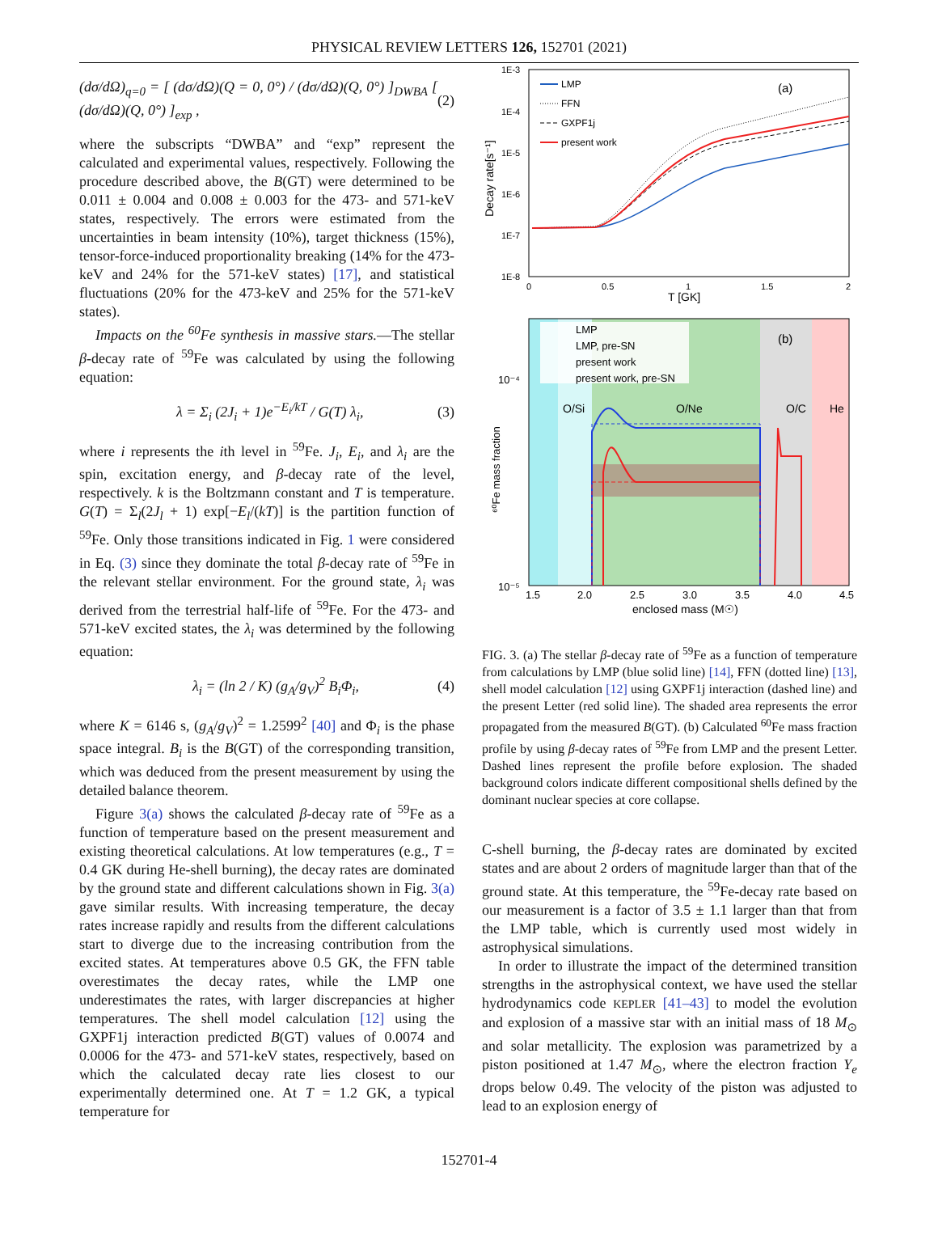PHYSICAL REVIEW LETTERS 126, 152701 (2021)
(dσ/dΩ)<sub>q=0</sub> = [ (dσ/dΩ)(Q = 0, 0°) / (dσ/dΩ)(Q, 0°) ]<sub>DWBA</sub> [ (dσ/dΩ)(Q, 0°) ]<sub>exp</sub> , (2)
where the subscripts “DWBA” and “exp” represent the calculated and experimental values, respectively. Following the procedure described above, the B(GT) were determined to be 0.011 ± 0.004 and 0.008 ± 0.003 for the 473- and 571-keV states, respectively. The errors were estimated from the uncertainties in beam intensity (10%), target thickness (15%), tensor-force-induced proportionality breaking (14% for the 473-keV and 24% for the 571-keV states) [17], and statistical fluctuations (20% for the 473-keV and 25% for the 571-keV states).
Impacts on the <sup>60</sup>Fe synthesis in massive stars.—The stellar β-decay rate of <sup>59</sup>Fe was calculated by using the following equation:
λ = Σ<sub>i</sub> (2J<sub>i</sub> + 1)e<sup>−E<sub>i</sub>/kT</sup> / G(T) λ<sub>i</sub>, (3)
where i represents the ith level in <sup>59</sup>Fe. J<sub>i</sub>, E<sub>i</sub>, and λ<sub>i</sub> are the spin, excitation energy, and β-decay rate of the level, respectively. k is the Boltzmann constant and T is temperature. G(T) = Σ<sub>l</sub>(2J<sub>l</sub> + 1) exp[−E<sub>l</sub>/(kT)] is the partition function of <sup>59</sup>Fe. Only those transitions indicated in Fig. 1 were considered in Eq. (3) since they dominate the total β-decay rate of <sup>59</sup>Fe in the relevant stellar environment. For the ground state, λ<sub>i</sub> was derived from the terrestrial half-life of <sup>59</sup>Fe. For the 473- and 571-keV excited states, the λ<sub>i</sub> was determined by the following equation:
λ<sub>i</sub> = (ln 2 / K) (g<sub>A</sub>/g<sub>V</sub>)<sup>2</sup> B<sub>i</sub>Φ<sub>i</sub>, (4)
where K = 6146 s, (g<sub>A</sub>/g<sub>V</sub>)<sup>2</sup> = 1.2599<sup>2</sup> [40] and Φ<sub>i</sub> is the phase space integral. B<sub>i</sub> is the B(GT) of the corresponding transition, which was deduced from the present measurement by using the detailed balance theorem.
Figure 3(a) shows the calculated β-decay rate of <sup>59</sup>Fe as a function of temperature based on the present measurement and existing theoretical calculations. At low temperatures (e.g., T = 0.4 GK during He-shell burning), the decay rates are dominated by the ground state and different calculations shown in Fig. 3(a) gave similar results. With increasing temperature, the decay rates increase rapidly and results from the different calculations start to diverge due to the increasing contribution from the excited states. At temperatures above 0.5 GK, the FFN table overestimates the decay rates, while the LMP one underestimates the rates, with larger discrepancies at higher temperatures. The shell model calculation [12] using the GXPF1j interaction predicted B(GT) values of 0.0074 and 0.0006 for the 473- and 571-keV states, respectively, based on which the calculated decay rate lies closest to our experimentally determined one. At T = 1.2 GK, a typical temperature for
1E-3
1E-4
1E-5
1E-6
1E-7
1E-8
0
0.5
1
1.5
2
T [GK]
Decay rate[s⁻¹]
LMP
FFN
GXPF1j
present work
(a)
LMP
LMP, pre-SN
present work
present work, pre-SN
(b)
O/Si
O/Ne
O/C
He
10⁻⁴
10⁻⁵
1.5
2.0
2.5
3.0
3.5
4.0
4.5
enclosed mass (M☉)
⁶⁰Fe mass fraction
FIG. 3. (a) The stellar β-decay rate of <sup>59</sup>Fe as a function of temperature from calculations by LMP (blue solid line) [14], FFN (dotted line) [13], shell model calculation [12] using GXPF1j interaction (dashed line) and the present Letter (red solid line). The shaded area represents the error propagated from the measured B(GT). (b) Calculated <sup>60</sup>Fe mass fraction profile by using β-decay rates of <sup>59</sup>Fe from LMP and the present Letter. Dashed lines represent the profile before explosion. The shaded background colors indicate different compositional shells defined by the dominant nuclear species at core collapse.
C-shell burning, the β-decay rates are dominated by excited states and are about 2 orders of magnitude larger than that of the ground state. At this temperature, the <sup>59</sup>Fe-decay rate based on our measurement is a factor of 3.5 ± 1.1 larger than that from the LMP table, which is currently used most widely in astrophysical simulations.
In order to illustrate the impact of the determined transition strengths in the astrophysical context, we have used the stellar hydrodynamics code KEPLER [41–43] to model the evolution and explosion of a massive star with an initial mass of 18 M<sub>⊙</sub> and solar metallicity. The explosion was parametrized by a piston positioned at 1.47 M<sub>⊙</sub>, where the electron fraction Y<sub>e</sub> drops below 0.49. The velocity of the piston was adjusted to lead to an explosion energy of
152701-4